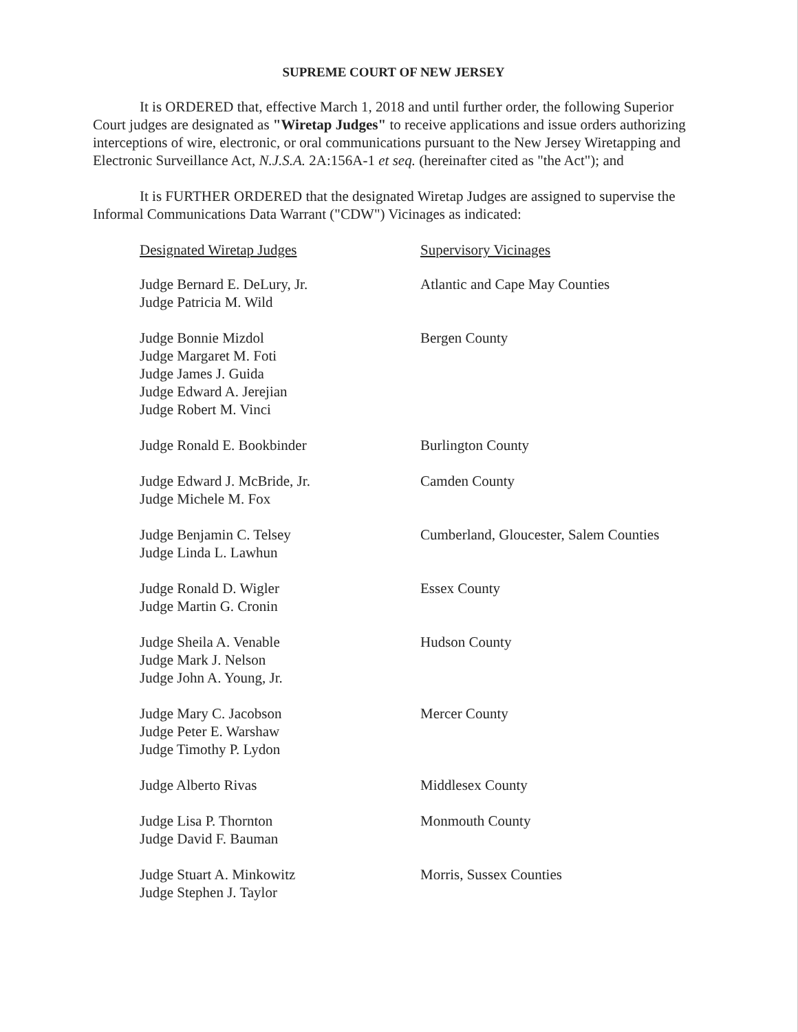SUPREME COURT OF NEW JERSEY
It is ORDERED that, effective March 1, 2018 and until further order, the following Superior Court judges are designated as "Wiretap Judges" to receive applications and issue orders authorizing interceptions of wire, electronic, or oral communications pursuant to the New Jersey Wiretapping and Electronic Surveillance Act, N.J.S.A. 2A:156A-1 et seq. (hereinafter cited as "the Act"); and
It is FURTHER ORDERED that the designated Wiretap Judges are assigned to supervise the Informal Communications Data Warrant ("CDW") Vicinages as indicated:
| Designated Wiretap Judges | Supervisory Vicinages |
| --- | --- |
| Judge Bernard E. DeLury, Jr. Judge Patricia M. Wild | Atlantic and Cape May Counties |
| Judge Bonnie Mizdol Judge Margaret M. Foti Judge James J. Guida Judge Edward A. Jerejian Judge Robert M. Vinci | Bergen County |
| Judge Ronald E. Bookbinder | Burlington County |
| Judge Edward J. McBride, Jr. Judge Michele M. Fox | Camden County |
| Judge Benjamin C. Telsey Judge Linda L. Lawhun | Cumberland, Gloucester, Salem Counties |
| Judge Ronald D. Wigler Judge Martin G. Cronin | Essex County |
| Judge Sheila A. Venable Judge Mark J. Nelson Judge John A. Young, Jr. | Hudson County |
| Judge Mary C. Jacobson Judge Peter E. Warshaw Judge Timothy P. Lydon | Mercer County |
| Judge Alberto Rivas | Middlesex County |
| Judge Lisa P. Thornton Judge David F. Bauman | Monmouth County |
| Judge Stuart A. Minkowitz Judge Stephen J. Taylor | Morris, Sussex Counties |